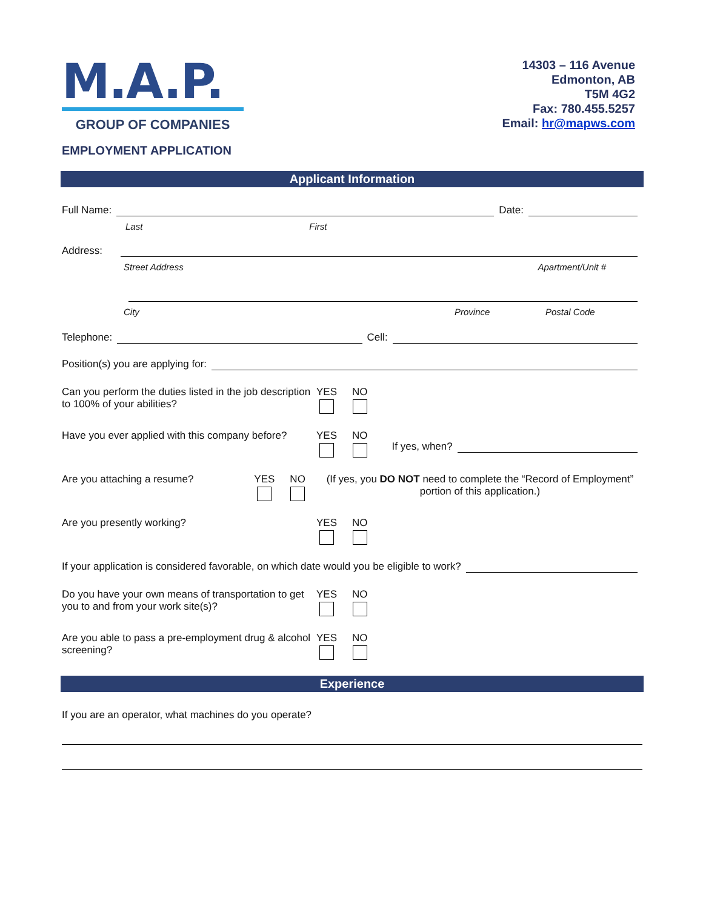M.A.P.
GROUP OF COMPANIES
14303 – 116 Avenue
Edmonton, AB
T5M 4G2
Fax: 780.455.5257
Email: hr@mapws.com
EMPLOYMENT APPLICATION
Applicant Information
Full Name: Date:
Last First
Address:
Street Address Apartment/Unit #
City Province Postal Code
Telephone: Cell:
Position(s) you are applying for:
Can you perform the duties listed in the job description to 100% of your abilities?
YES NO
Have you ever applied with this company before?
YES NO If yes, when?
Are you attaching a resume? YES NO (If yes, you DO NOT need to complete the “Record of Employment” portion of this application.)
Are you presently working? YES NO
If your application is considered favorable, on which date would you be eligible to work?
Do you have your own means of transportation to get you to and from your work site(s)?
YES NO
Are you able to pass a pre-employment drug & alcohol screening?
YES NO
Experience
If you are an operator, what machines do you operate?